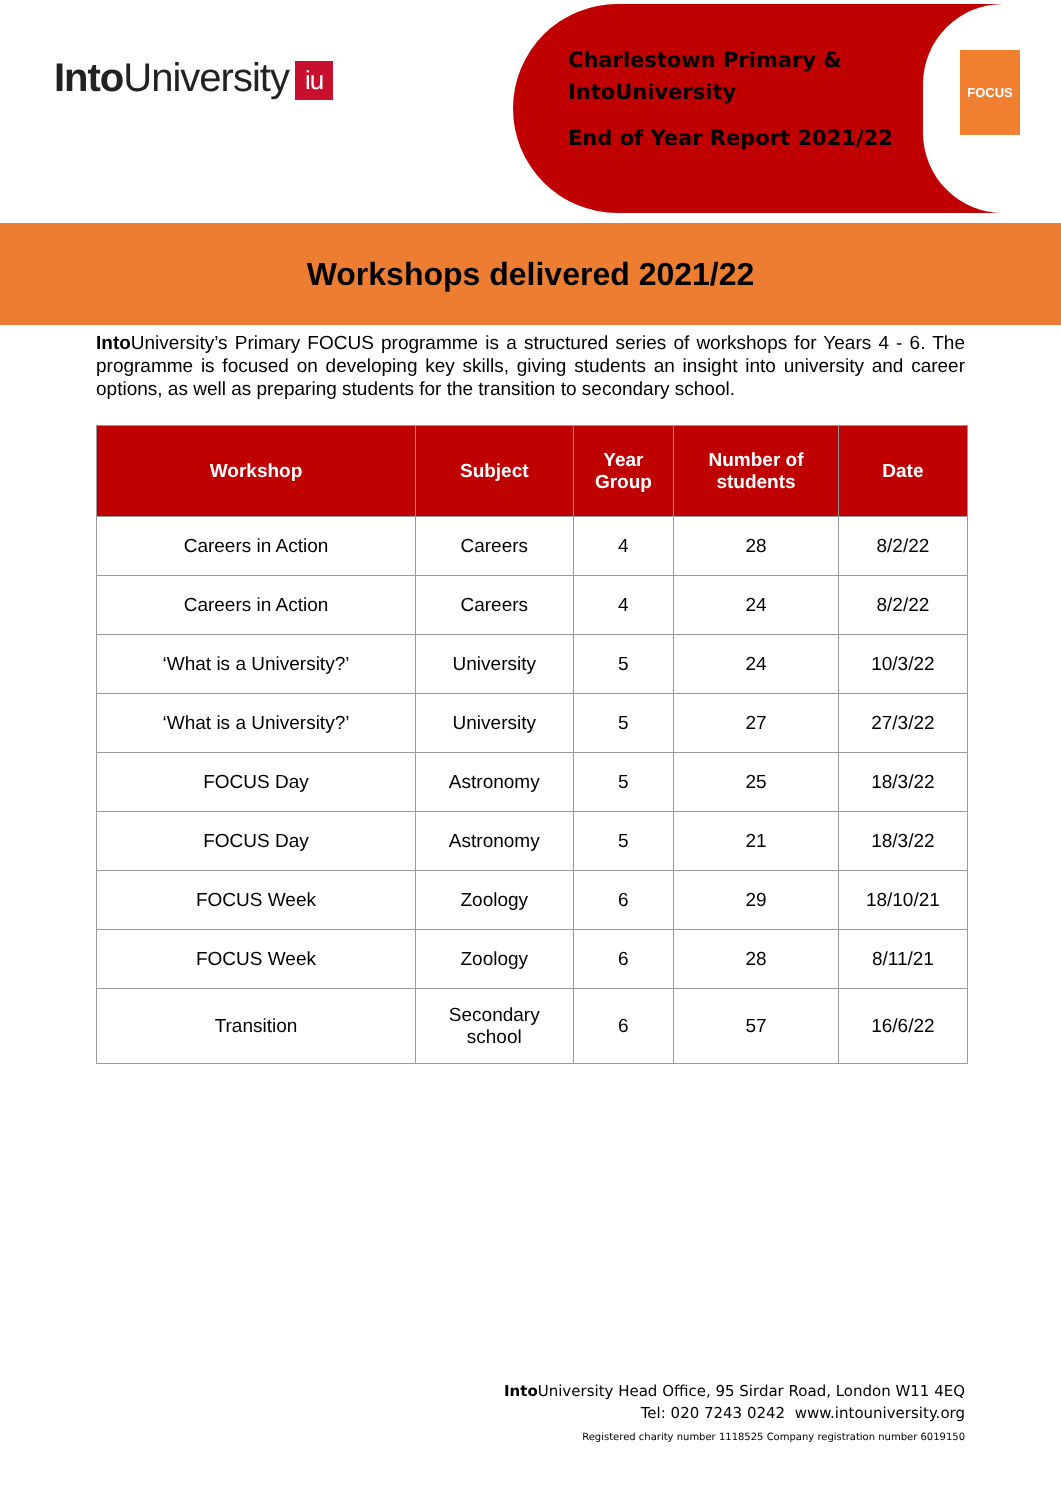Into University iu
Charlestown Primary &
IntoUniversity
End of Year Report 2021/22
FOCUS
Workshops delivered 2021/22
Into University’s Primary FOCUS programme is a structured series of workshops for Years 4 - 6. The programme is focused on developing key skills, giving students an insight into university and career options, as well as preparing students for the transition to secondary school.
| Workshop | Subject | Year Group | Number of students | Date |
| --- | --- | --- | --- | --- |
| Careers in Action | Careers | 4 | 28 | 8/2/22 |
| Careers in Action | Careers | 4 | 24 | 8/2/22 |
| ‘What is a University?’ | University | 5 | 24 | 10/3/22 |
| ‘What is a University?’ | University | 5 | 27 | 27/3/22 |
| FOCUS Day | Astronomy | 5 | 25 | 18/3/22 |
| FOCUS Day | Astronomy | 5 | 21 | 18/3/22 |
| FOCUS Week | Zoology | 6 | 29 | 18/10/21 |
| FOCUS Week | Zoology | 6 | 28 | 8/11/21 |
| Transition | Secondary school | 6 | 57 | 16/6/22 |
Into University Head Office, 95 Sirdar Road, London W11 4EQ
Tel: 020 7243 0242 www.intouniversity.org
Registered charity number 1118525 Company registration number 6019150